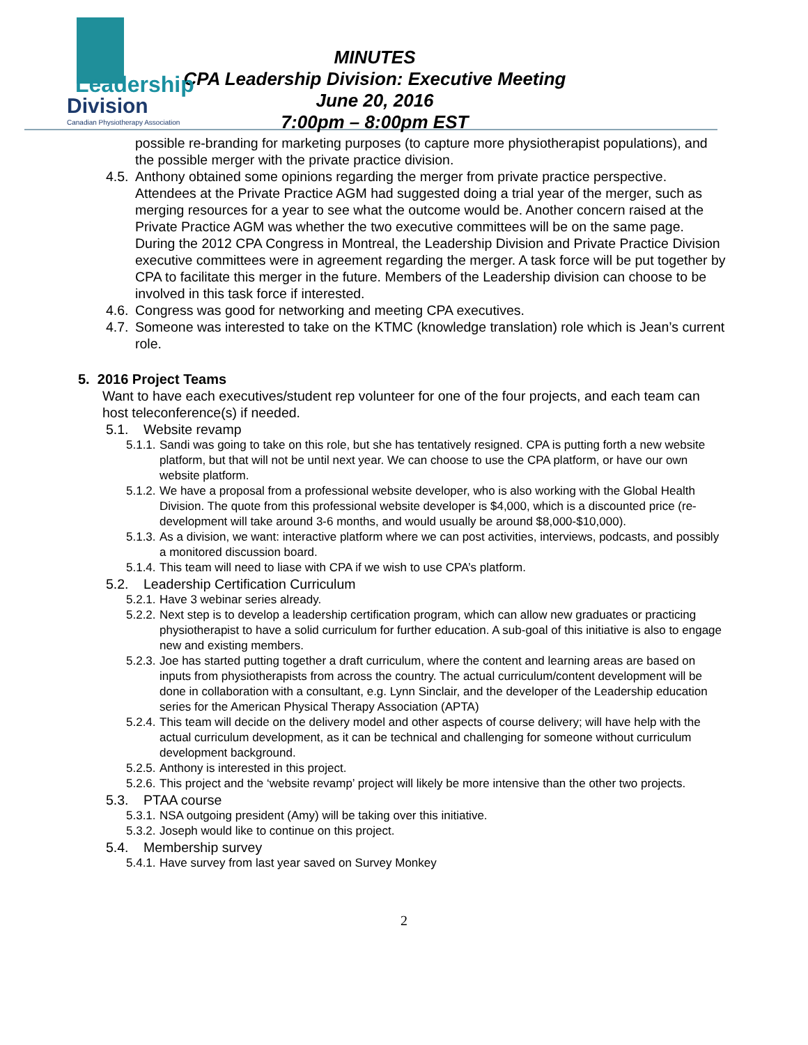Leadership
Division
Canadian Physiotherapy Association
MINUTES
CPA Leadership Division: Executive Meeting
June 20, 2016
7:00pm – 8:00pm EST
possible re-branding for marketing purposes (to capture more physiotherapist populations), and the possible merger with the private practice division.
4.5. Anthony obtained some opinions regarding the merger from private practice perspective. Attendees at the Private Practice AGM had suggested doing a trial year of the merger, such as merging resources for a year to see what the outcome would be. Another concern raised at the Private Practice AGM was whether the two executive committees will be on the same page. During the 2012 CPA Congress in Montreal, the Leadership Division and Private Practice Division executive committees were in agreement regarding the merger. A task force will be put together by CPA to facilitate this merger in the future. Members of the Leadership division can choose to be involved in this task force if interested.
4.6. Congress was good for networking and meeting CPA executives.
4.7. Someone was interested to take on the KTMC (knowledge translation) role which is Jean’s current role.
5. 2016 Project Teams
Want to have each executives/student rep volunteer for one of the four projects, and each team can host teleconference(s) if needed.
5.1. Website revamp
5.1.1. Sandi was going to take on this role, but she has tentatively resigned. CPA is putting forth a new website platform, but that will not be until next year. We can choose to use the CPA platform, or have our own website platform.
5.1.2. We have a proposal from a professional website developer, who is also working with the Global Health Division. The quote from this professional website developer is $4,000, which is a discounted price (re-development will take around 3-6 months, and would usually be around $8,000-$10,000).
5.1.3. As a division, we want: interactive platform where we can post activities, interviews, podcasts, and possibly a monitored discussion board.
5.1.4. This team will need to liase with CPA if we wish to use CPA’s platform.
5.2. Leadership Certification Curriculum
5.2.1. Have 3 webinar series already.
5.2.2. Next step is to develop a leadership certification program, which can allow new graduates or practicing physiotherapist to have a solid curriculum for further education. A sub-goal of this initiative is also to engage new and existing members.
5.2.3. Joe has started putting together a draft curriculum, where the content and learning areas are based on inputs from physiotherapists from across the country. The actual curriculum/content development will be done in collaboration with a consultant, e.g. Lynn Sinclair, and the developer of the Leadership education series for the American Physical Therapy Association (APTA)
5.2.4. This team will decide on the delivery model and other aspects of course delivery; will have help with the actual curriculum development, as it can be technical and challenging for someone without curriculum development background.
5.2.5. Anthony is interested in this project.
5.2.6. This project and the ‘website revamp’ project will likely be more intensive than the other two projects.
5.3. PTAA course
5.3.1. NSA outgoing president (Amy) will be taking over this initiative.
5.3.2. Joseph would like to continue on this project.
5.4. Membership survey
5.4.1. Have survey from last year saved on Survey Monkey
2